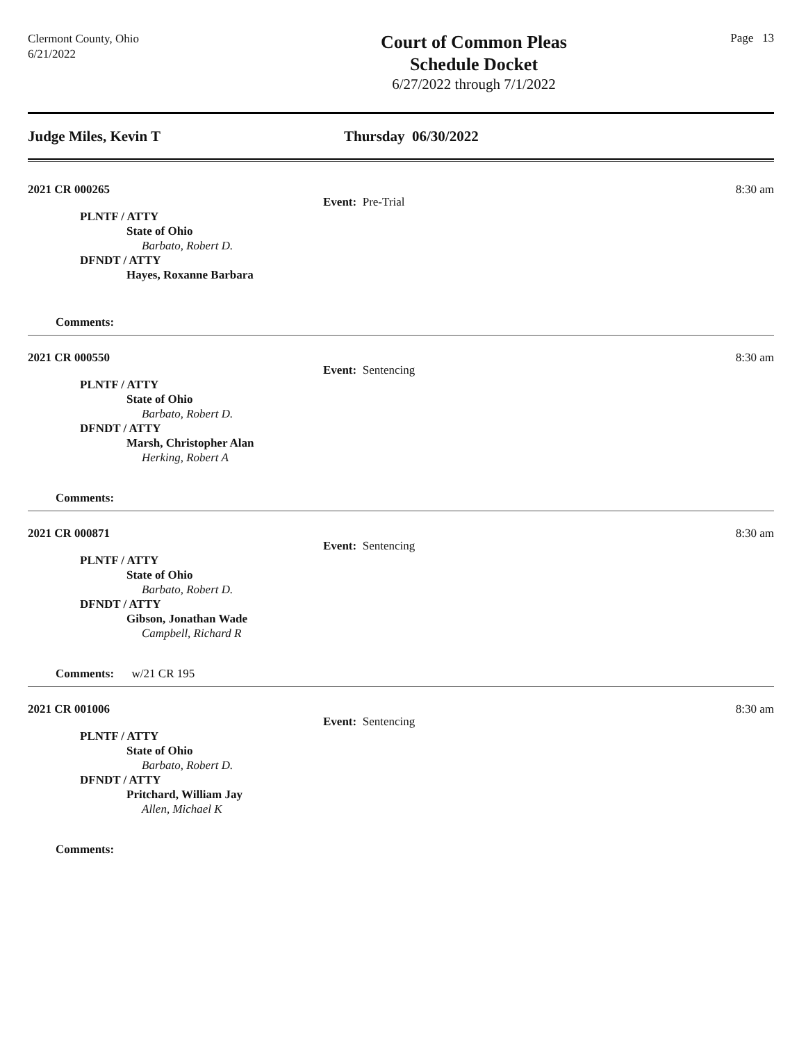Clermont County, Ohio
6/21/2022
Court of Common Pleas
Schedule Docket
6/27/2022 through 7/1/2022
Page 13
Judge Miles, Kevin T Thursday 06/30/2022
2021 CR 000265 8:30 am
Event: Pre-Trial
PLNTF / ATTY
State of Ohio
Barbato, Robert D.
DFNDT / ATTY
Hayes, Roxanne Barbara
Comments:
2021 CR 000550 8:30 am
Event: Sentencing
PLNTF / ATTY
State of Ohio
Barbato, Robert D.
DFNDT / ATTY
Marsh, Christopher Alan
Herking, Robert A
Comments:
2021 CR 000871 8:30 am
Event: Sentencing
PLNTF / ATTY
State of Ohio
Barbato, Robert D.
DFNDT / ATTY
Gibson, Jonathan Wade
Campbell, Richard R
Comments: w/21 CR 195
2021 CR 001006 8:30 am
Event: Sentencing
PLNTF / ATTY
State of Ohio
Barbato, Robert D.
DFNDT / ATTY
Pritchard, William Jay
Allen, Michael K
Comments: